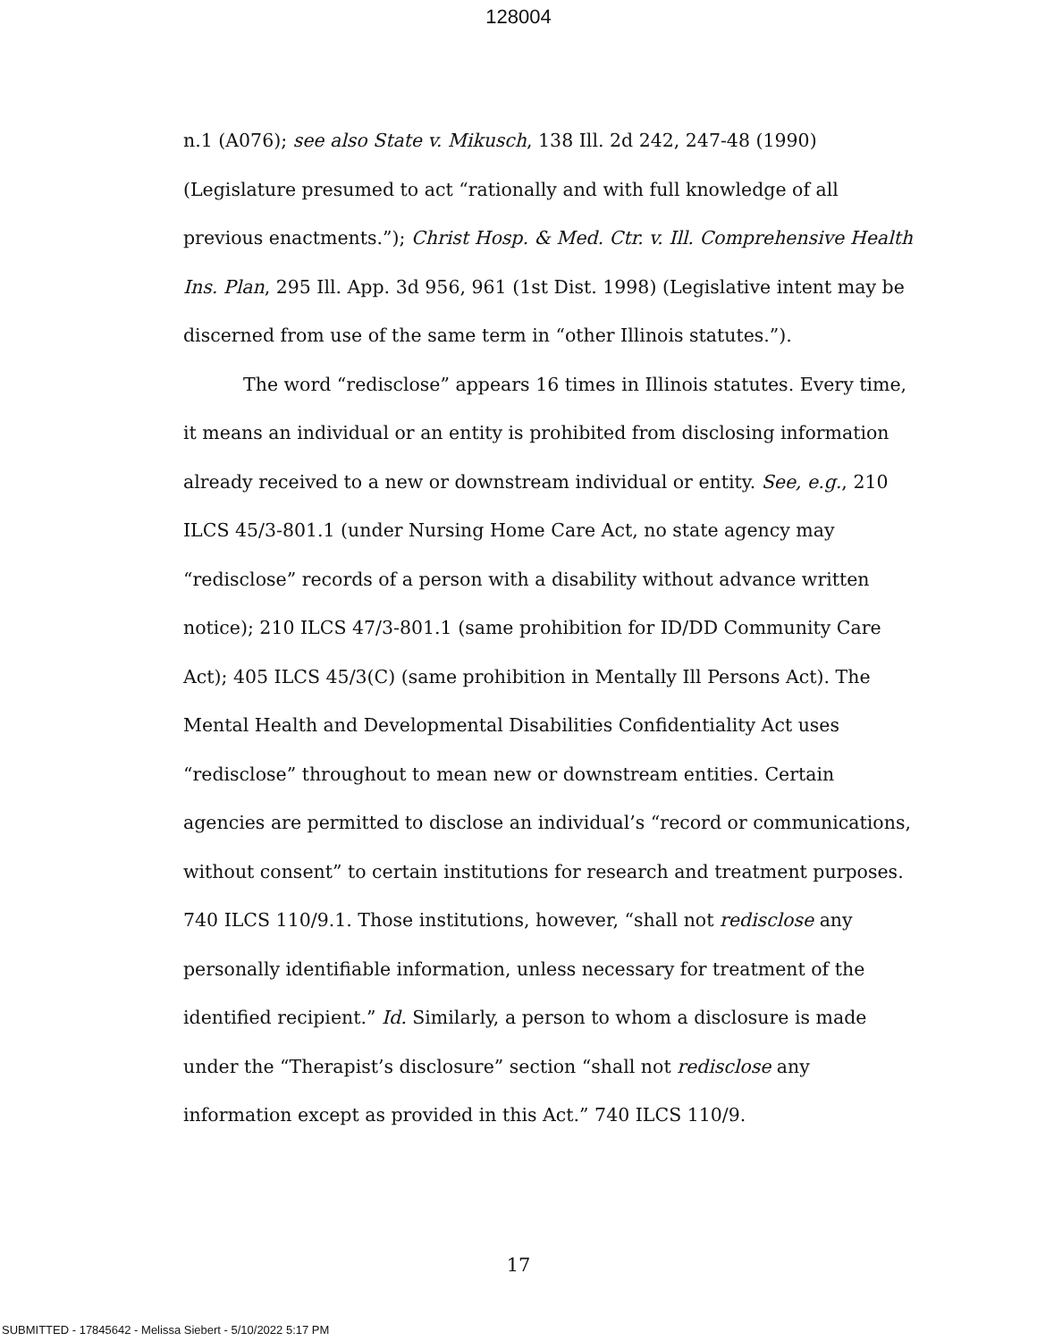128004
n.1 (A076); see also State v. Mikusch, 138 Ill. 2d 242, 247-48 (1990) (Legislature presumed to act “rationally and with full knowledge of all previous enactments.”); Christ Hosp. & Med. Ctr. v. Ill. Comprehensive Health Ins. Plan, 295 Ill. App. 3d 956, 961 (1st Dist. 1998) (Legislative intent may be discerned from use of the same term in “other Illinois statutes.”).
The word “redisclose” appears 16 times in Illinois statutes. Every time, it means an individual or an entity is prohibited from disclosing information already received to a new or downstream individual or entity. See, e.g., 210 ILCS 45/3-801.1 (under Nursing Home Care Act, no state agency may “redisclose” records of a person with a disability without advance written notice); 210 ILCS 47/3-801.1 (same prohibition for ID/DD Community Care Act); 405 ILCS 45/3(C) (same prohibition in Mentally Ill Persons Act). The Mental Health and Developmental Disabilities Confidentiality Act uses “redisclose” throughout to mean new or downstream entities. Certain agencies are permitted to disclose an individual’s “record or communications, without consent” to certain institutions for research and treatment purposes. 740 ILCS 110/9.1. Those institutions, however, “shall not redisclose any personally identifiable information, unless necessary for treatment of the identified recipient.” Id. Similarly, a person to whom a disclosure is made under the “Therapist’s disclosure” section “shall not redisclose any information except as provided in this Act.” 740 ILCS 110/9.
17
SUBMITTED - 17845642 - Melissa Siebert - 5/10/2022 5:17 PM